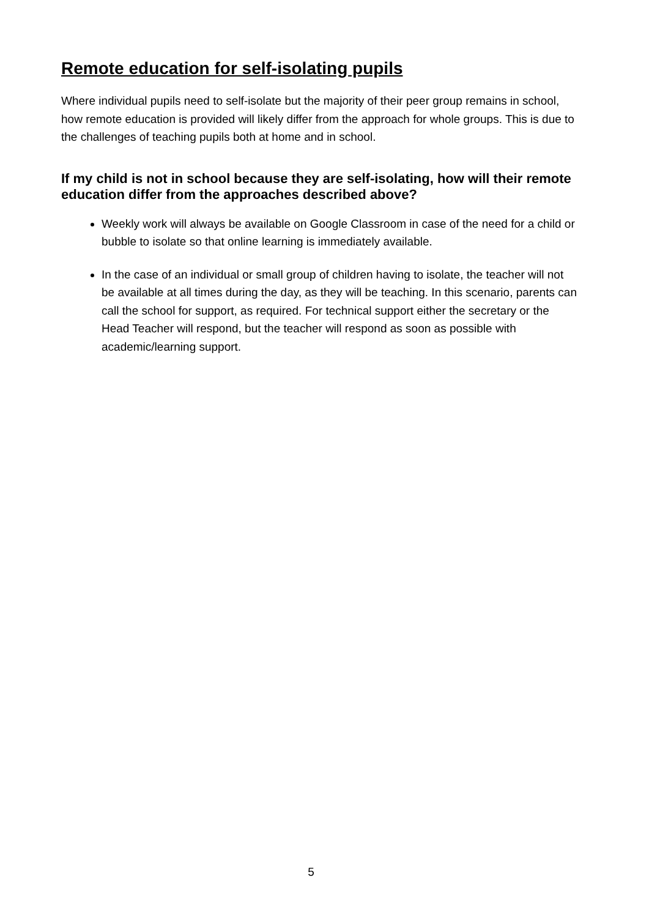Remote education for self-isolating pupils
Where individual pupils need to self-isolate but the majority of their peer group remains in school, how remote education is provided will likely differ from the approach for whole groups. This is due to the challenges of teaching pupils both at home and in school.
If my child is not in school because they are self-isolating, how will their remote education differ from the approaches described above?
Weekly work will always be available on Google Classroom in case of the need for a child or bubble to isolate so that online learning is immediately available.
In the case of an individual or small group of children having to isolate, the teacher will not be available at all times during the day, as they will be teaching. In this scenario, parents can call the school for support, as required. For technical support either the secretary or the Head Teacher will respond, but the teacher will respond as soon as possible with academic/learning support.
5